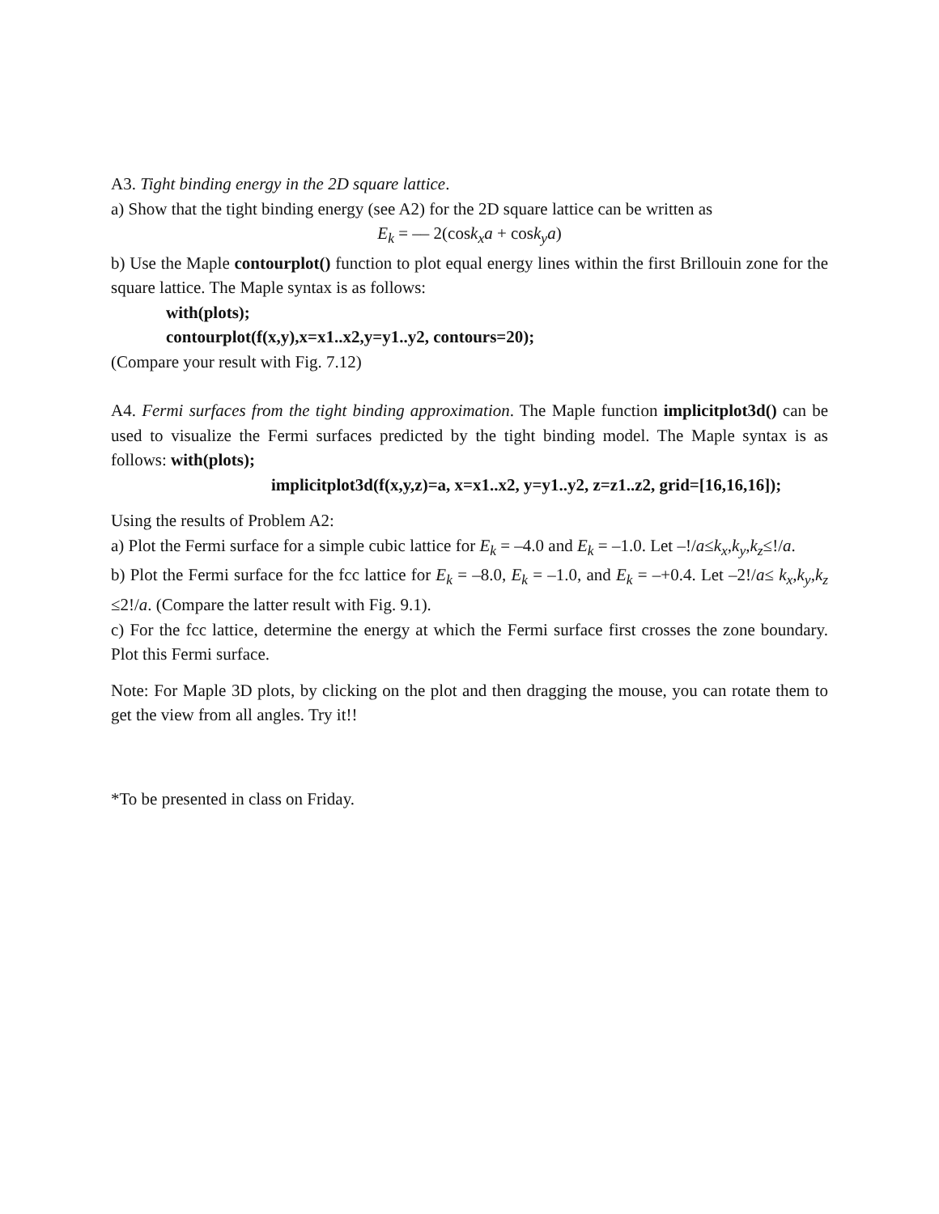A3. Tight binding energy in the 2D square lattice.
a) Show that the tight binding energy (see A2) for the 2D square lattice can be written as
E<sub>k</sub> = –– 2(cosk<sub>x</sub>a + cosk<sub>y</sub>a)
b) Use the Maple contourplot() function to plot equal energy lines within the first Brillouin zone for the square lattice. The Maple syntax is as follows:
with(plots);
contourplot(f(x,y),x=x1..x2,y=y1..y2, contours=20);
(Compare your result with Fig. 7.12)
A4. Fermi surfaces from the tight binding approximation. The Maple function implicitplot3d() can be used to visualize the Fermi surfaces predicted by the tight binding model. The Maple syntax is as follows: with(plots);
implicitplot3d(f(x,y,z)=a, x=x1..x2, y=y1..y2, z=z1..z2, grid=[16,16,16]);
Using the results of Problem A2:
a) Plot the Fermi surface for a simple cubic lattice for E<sub>k</sub> = –4.0 and E<sub>k</sub> = –1.0. Let –!/a≤k<sub>x</sub>,k<sub>y</sub>,k<sub>z</sub>≤!/a.
b) Plot the Fermi surface for the fcc lattice for E<sub>k</sub> = –8.0, E<sub>k</sub> = –1.0, and E<sub>k</sub> = –+0.4. Let –2!/a≤ k<sub>x</sub>,k<sub>y</sub>,k<sub>z</sub> ≤2!/a. (Compare the latter result with Fig. 9.1).
c) For the fcc lattice, determine the energy at which the Fermi surface first crosses the zone boundary. Plot this Fermi surface.
Note: For Maple 3D plots, by clicking on the plot and then dragging the mouse, you can rotate them to get the view from all angles. Try it!!
*To be presented in class on Friday.